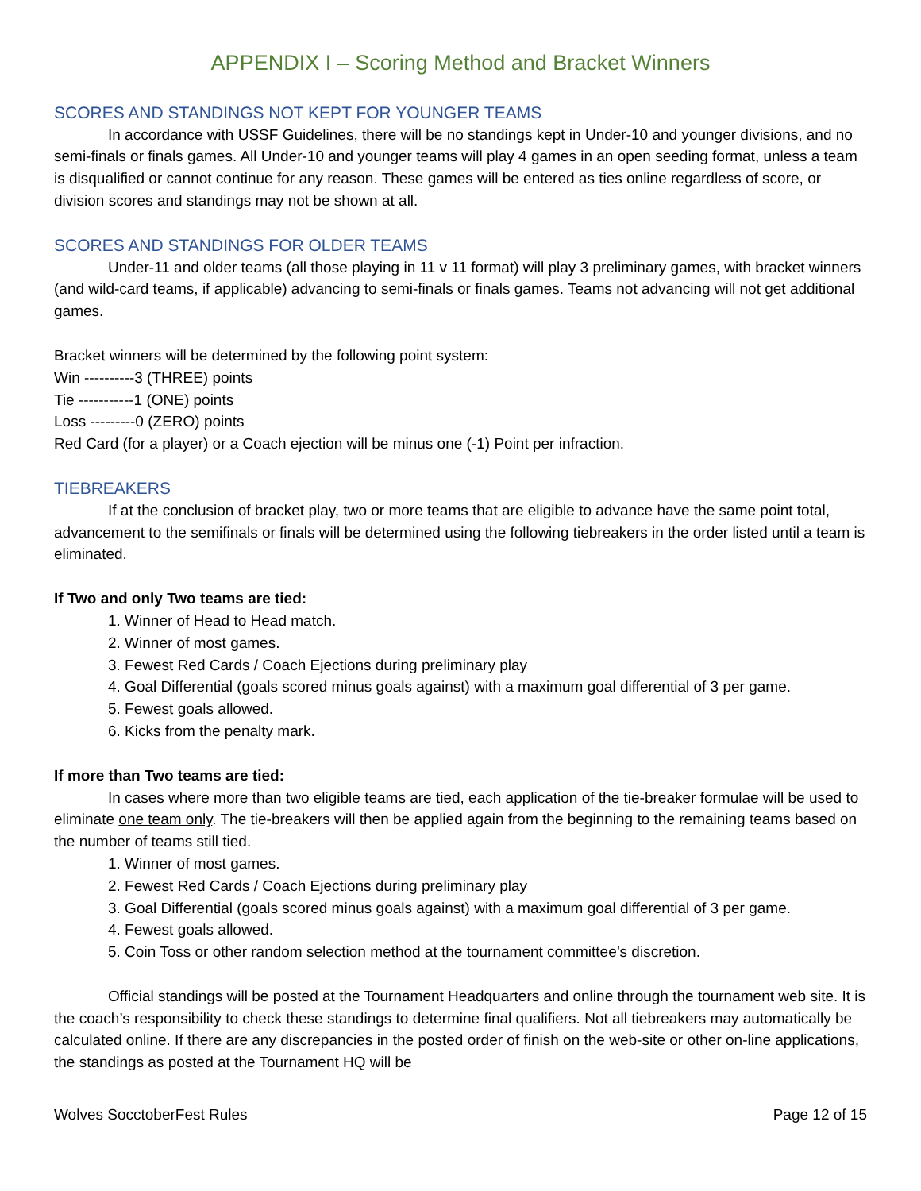APPENDIX I – Scoring Method and Bracket Winners
SCORES AND STANDINGS NOT KEPT FOR YOUNGER TEAMS
In accordance with USSF Guidelines, there will be no standings kept in Under-10 and younger divisions, and no semi-finals or finals games. All Under-10 and younger teams will play 4 games in an open seeding format, unless a team is disqualified or cannot continue for any reason. These games will be entered as ties online regardless of score, or division scores and standings may not be shown at all.
SCORES AND STANDINGS FOR OLDER TEAMS
Under-11 and older teams (all those playing in 11 v 11 format) will play 3 preliminary games, with bracket winners (and wild-card teams, if applicable) advancing to semi-finals or finals games. Teams not advancing will not get additional games.
Bracket winners will be determined by the following point system:
Win ----------3 (THREE) points
Tie -----------1 (ONE) points
Loss ---------0 (ZERO) points
Red Card (for a player) or a Coach ejection will be minus one (-1) Point per infraction.
TIEBREAKERS
If at the conclusion of bracket play, two or more teams that are eligible to advance have the same point total, advancement to the semifinals or finals will be determined using the following tiebreakers in the order listed until a team is eliminated.
If Two and only Two teams are tied:
1. Winner of Head to Head match.
2. Winner of most games.
3. Fewest Red Cards / Coach Ejections during preliminary play
4. Goal Differential (goals scored minus goals against) with a maximum goal differential of 3 per game.
5. Fewest goals allowed.
6. Kicks from the penalty mark.
If more than Two teams are tied:
In cases where more than two eligible teams are tied, each application of the tie-breaker formulae will be used to eliminate one team only. The tie-breakers will then be applied again from the beginning to the remaining teams based on the number of teams still tied.
1. Winner of most games.
2. Fewest Red Cards / Coach Ejections during preliminary play
3. Goal Differential (goals scored minus goals against) with a maximum goal differential of 3 per game.
4. Fewest goals allowed.
5. Coin Toss or other random selection method at the tournament committee’s discretion.
Official standings will be posted at the Tournament Headquarters and online through the tournament web site. It is the coach’s responsibility to check these standings to determine final qualifiers. Not all tiebreakers may automatically be calculated online. If there are any discrepancies in the posted order of finish on the web-site or other on-line applications, the standings as posted at the Tournament HQ will be
Wolves SocctoberFest Rules Page 12 of 15